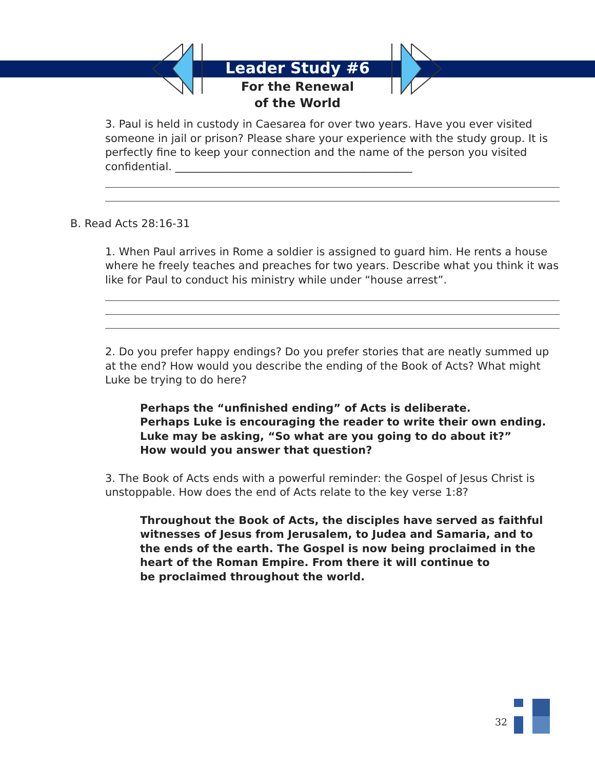Leader Study #6
For the Renewal
of the World
3. Paul is held in custody in Caesarea for over two years. Have you ever visited someone in jail or prison? Please share your experience with the study group. It is perfectly fine to keep your connection and the name of the person you visited confidential. ____________________________________________
B. Read Acts 28:16-31
1. When Paul arrives in Rome a soldier is assigned to guard him. He rents a house where he freely teaches and preaches for two years. Describe what you think it was like for Paul to conduct his ministry while under “house arrest”.
2. Do you prefer happy endings? Do you prefer stories that are neatly summed up at the end? How would you describe the ending of the Book of Acts? What might Luke be trying to do here?
Perhaps the “unfinished ending” of Acts is deliberate.
Perhaps Luke is encouraging the reader to write their own ending.
Luke may be asking, “So what are you going to do about it?”
How would you answer that question?
3. The Book of Acts ends with a powerful reminder: the Gospel of Jesus Christ is unstoppable. How does the end of Acts relate to the key verse 1:8?
Throughout the Book of Acts, the disciples have served as faithful
witnesses of Jesus from Jerusalem, to Judea and Samaria, and to
the ends of the earth. The Gospel is now being proclaimed in the
heart of the Roman Empire. From there it will continue to
be proclaimed throughout the world.
32